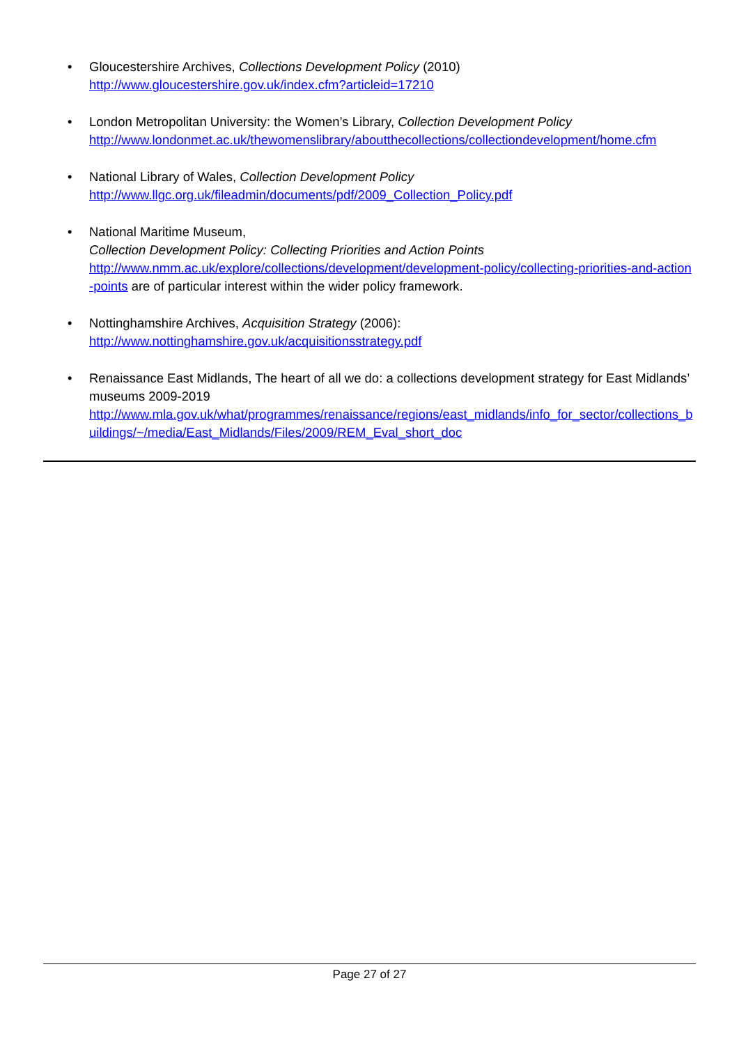• Gloucestershire Archives, Collections Development Policy (2010)
http://www.gloucestershire.gov.uk/index.cfm?articleid=17210
• London Metropolitan University: the Women’s Library, Collection Development Policy
http://www.londonmet.ac.uk/thewomenslibrary/aboutthecollections/collectiondevelopment/home.cfm
• National Library of Wales, Collection Development Policy
http://www.llgc.org.uk/fileadmin/documents/pdf/2009_Collection_Policy.pdf
• National Maritime Museum,
Collection Development Policy: Collecting Priorities and Action Points
http://www.nmm.ac.uk/explore/collections/development/development-policy/collecting-priorities-and-action-points are of particular interest within the wider policy framework.
• Nottinghamshire Archives, Acquisition Strategy (2006):
http://www.nottinghamshire.gov.uk/acquisitionsstrategy.pdf
• Renaissance East Midlands, The heart of all we do: a collections development strategy for East Midlands’ museums 2009-2019
http://www.mla.gov.uk/what/programmes/renaissance/regions/east_midlands/info_for_sector/collections_buildings/~/media/East_Midlands/Files/2009/REM_Eval_short_doc
Page 27 of 27